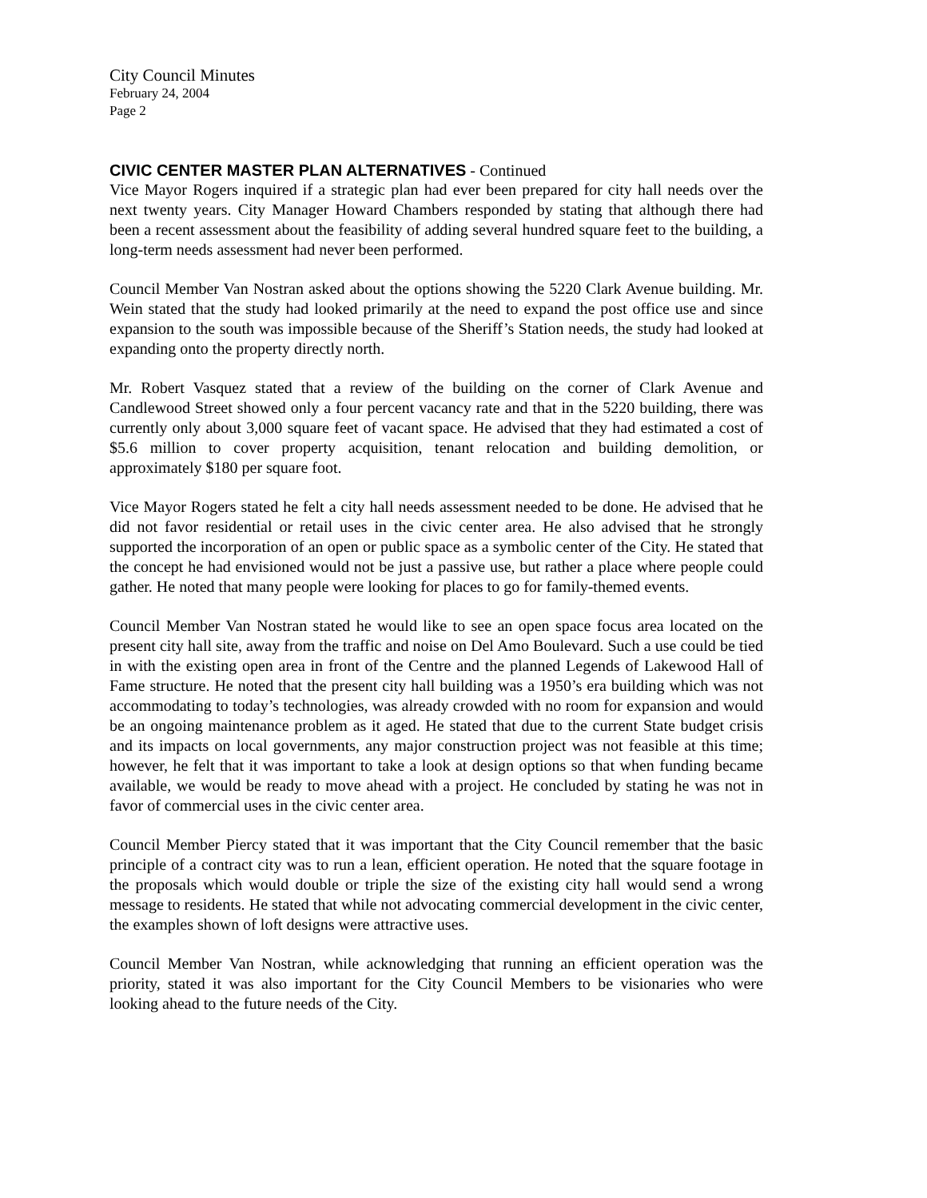City Council Minutes
February 24, 2004
Page 2
CIVIC CENTER MASTER PLAN ALTERNATIVES - Continued
Vice Mayor Rogers inquired if a strategic plan had ever been prepared for city hall needs over the next twenty years. City Manager Howard Chambers responded by stating that although there had been a recent assessment about the feasibility of adding several hundred square feet to the building, a long-term needs assessment had never been performed.
Council Member Van Nostran asked about the options showing the 5220 Clark Avenue building. Mr. Wein stated that the study had looked primarily at the need to expand the post office use and since expansion to the south was impossible because of the Sheriff’s Station needs, the study had looked at expanding onto the property directly north.
Mr. Robert Vasquez stated that a review of the building on the corner of Clark Avenue and Candlewood Street showed only a four percent vacancy rate and that in the 5220 building, there was currently only about 3,000 square feet of vacant space. He advised that they had estimated a cost of $5.6 million to cover property acquisition, tenant relocation and building demolition, or approximately $180 per square foot.
Vice Mayor Rogers stated he felt a city hall needs assessment needed to be done. He advised that he did not favor residential or retail uses in the civic center area. He also advised that he strongly supported the incorporation of an open or public space as a symbolic center of the City. He stated that the concept he had envisioned would not be just a passive use, but rather a place where people could gather. He noted that many people were looking for places to go for family-themed events.
Council Member Van Nostran stated he would like to see an open space focus area located on the present city hall site, away from the traffic and noise on Del Amo Boulevard. Such a use could be tied in with the existing open area in front of the Centre and the planned Legends of Lakewood Hall of Fame structure. He noted that the present city hall building was a 1950’s era building which was not accommodating to today’s technologies, was already crowded with no room for expansion and would be an ongoing maintenance problem as it aged. He stated that due to the current State budget crisis and its impacts on local governments, any major construction project was not feasible at this time; however, he felt that it was important to take a look at design options so that when funding became available, we would be ready to move ahead with a project. He concluded by stating he was not in favor of commercial uses in the civic center area.
Council Member Piercy stated that it was important that the City Council remember that the basic principle of a contract city was to run a lean, efficient operation. He noted that the square footage in the proposals which would double or triple the size of the existing city hall would send a wrong message to residents. He stated that while not advocating commercial development in the civic center, the examples shown of loft designs were attractive uses.
Council Member Van Nostran, while acknowledging that running an efficient operation was the priority, stated it was also important for the City Council Members to be visionaries who were looking ahead to the future needs of the City.